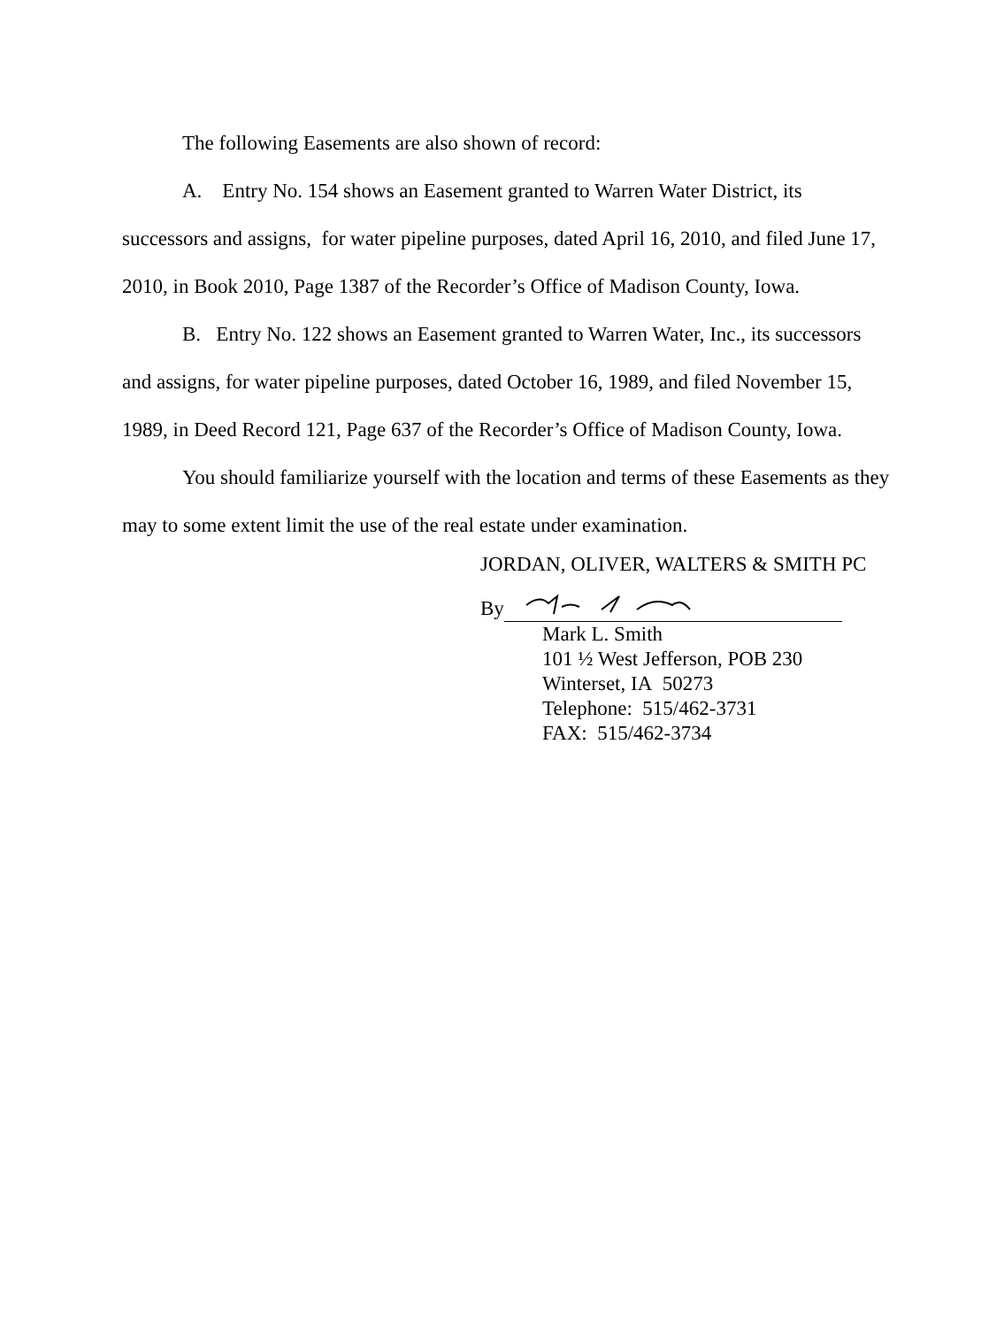The following Easements are also shown of record:
A. Entry No. 154 shows an Easement granted to Warren Water District, its successors and assigns, for water pipeline purposes, dated April 16, 2010, and filed June 17, 2010, in Book 2010, Page 1387 of the Recorder’s Office of Madison County, Iowa.
B. Entry No. 122 shows an Easement granted to Warren Water, Inc., its successors and assigns, for water pipeline purposes, dated October 16, 1989, and filed November 15, 1989, in Deed Record 121, Page 637 of the Recorder’s Office of Madison County, Iowa.
You should familiarize yourself with the location and terms of these Easements as they may to some extent limit the use of the real estate under examination.
JORDAN, OLIVER, WALTERS & SMITH PC
By
Mark L. Smith
101 ½ West Jefferson, POB 230
Winterset, IA 50273
Telephone: 515/462-3731
FAX: 515/462-3734